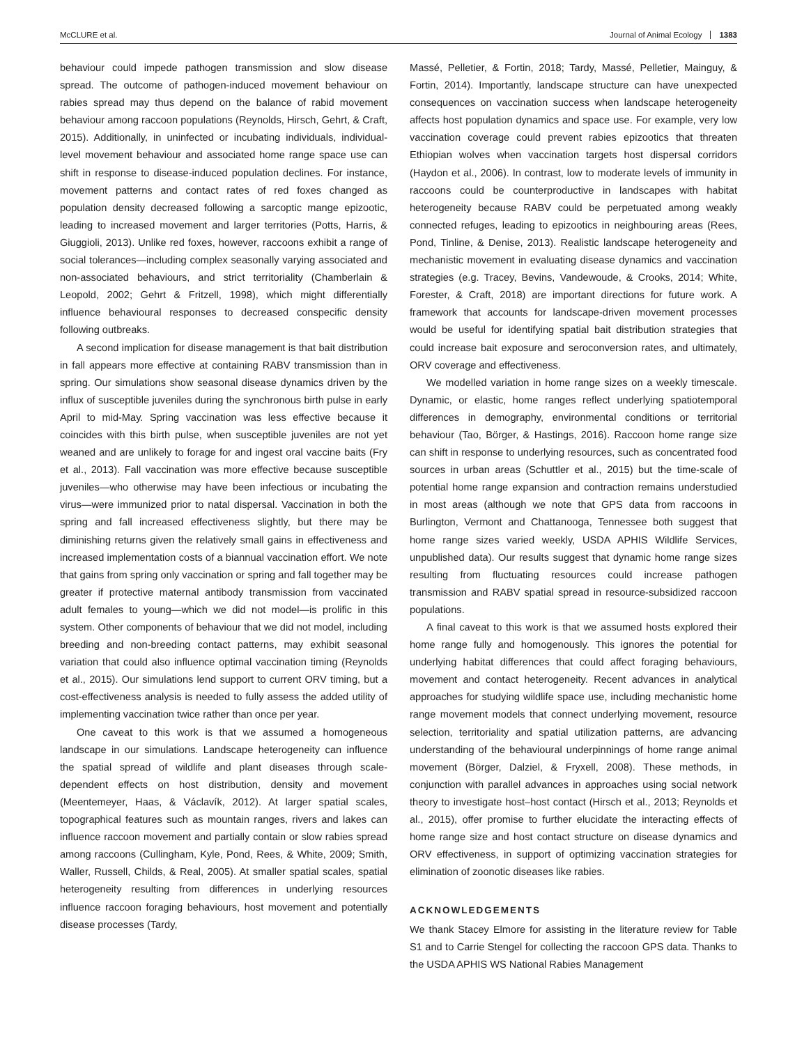McCLURE et al. Journal of Animal Ecology 1383
behaviour could impede pathogen transmission and slow disease spread. The outcome of pathogen-induced movement behaviour on rabies spread may thus depend on the balance of rabid movement behaviour among raccoon populations (Reynolds, Hirsch, Gehrt, & Craft, 2015). Additionally, in uninfected or incubating individuals, individual-level movement behaviour and associated home range space use can shift in response to disease-induced population declines. For instance, movement patterns and contact rates of red foxes changed as population density decreased following a sarcoptic mange epizootic, leading to increased movement and larger territories (Potts, Harris, & Giuggioli, 2013). Unlike red foxes, however, raccoons exhibit a range of social tolerances—including complex seasonally varying associated and non-associated behaviours, and strict territoriality (Chamberlain & Leopold, 2002; Gehrt & Fritzell, 1998), which might differentially influence behavioural responses to decreased conspecific density following outbreaks.
A second implication for disease management is that bait distribution in fall appears more effective at containing RABV transmission than in spring. Our simulations show seasonal disease dynamics driven by the influx of susceptible juveniles during the synchronous birth pulse in early April to mid-May. Spring vaccination was less effective because it coincides with this birth pulse, when susceptible juveniles are not yet weaned and are unlikely to forage for and ingest oral vaccine baits (Fry et al., 2013). Fall vaccination was more effective because susceptible juveniles—who otherwise may have been infectious or incubating the virus—were immunized prior to natal dispersal. Vaccination in both the spring and fall increased effectiveness slightly, but there may be diminishing returns given the relatively small gains in effectiveness and increased implementation costs of a biannual vaccination effort. We note that gains from spring only vaccination or spring and fall together may be greater if protective maternal antibody transmission from vaccinated adult females to young—which we did not model—is prolific in this system. Other components of behaviour that we did not model, including breeding and non-breeding contact patterns, may exhibit seasonal variation that could also influence optimal vaccination timing (Reynolds et al., 2015). Our simulations lend support to current ORV timing, but a cost-effectiveness analysis is needed to fully assess the added utility of implementing vaccination twice rather than once per year.
One caveat to this work is that we assumed a homogeneous landscape in our simulations. Landscape heterogeneity can influence the spatial spread of wildlife and plant diseases through scale-dependent effects on host distribution, density and movement (Meentemeyer, Haas, & Václavík, 2012). At larger spatial scales, topographical features such as mountain ranges, rivers and lakes can influence raccoon movement and partially contain or slow rabies spread among raccoons (Cullingham, Kyle, Pond, Rees, & White, 2009; Smith, Waller, Russell, Childs, & Real, 2005). At smaller spatial scales, spatial heterogeneity resulting from differences in underlying resources influence raccoon foraging behaviours, host movement and potentially disease processes (Tardy,
Massé, Pelletier, & Fortin, 2018; Tardy, Massé, Pelletier, Mainguy, & Fortin, 2014). Importantly, landscape structure can have unexpected consequences on vaccination success when landscape heterogeneity affects host population dynamics and space use. For example, very low vaccination coverage could prevent rabies epizootics that threaten Ethiopian wolves when vaccination targets host dispersal corridors (Haydon et al., 2006). In contrast, low to moderate levels of immunity in raccoons could be counterproductive in landscapes with habitat heterogeneity because RABV could be perpetuated among weakly connected refuges, leading to epizootics in neighbouring areas (Rees, Pond, Tinline, & Denise, 2013). Realistic landscape heterogeneity and mechanistic movement in evaluating disease dynamics and vaccination strategies (e.g. Tracey, Bevins, Vandewoude, & Crooks, 2014; White, Forester, & Craft, 2018) are important directions for future work. A framework that accounts for landscape-driven movement processes would be useful for identifying spatial bait distribution strategies that could increase bait exposure and seroconversion rates, and ultimately, ORV coverage and effectiveness.
We modelled variation in home range sizes on a weekly timescale. Dynamic, or elastic, home ranges reflect underlying spatiotemporal differences in demography, environmental conditions or territorial behaviour (Tao, Börger, & Hastings, 2016). Raccoon home range size can shift in response to underlying resources, such as concentrated food sources in urban areas (Schuttler et al., 2015) but the time-scale of potential home range expansion and contraction remains understudied in most areas (although we note that GPS data from raccoons in Burlington, Vermont and Chattanooga, Tennessee both suggest that home range sizes varied weekly, USDA APHIS Wildlife Services, unpublished data). Our results suggest that dynamic home range sizes resulting from fluctuating resources could increase pathogen transmission and RABV spatial spread in resource-subsidized raccoon populations.
A final caveat to this work is that we assumed hosts explored their home range fully and homogenously. This ignores the potential for underlying habitat differences that could affect foraging behaviours, movement and contact heterogeneity. Recent advances in analytical approaches for studying wildlife space use, including mechanistic home range movement models that connect underlying movement, resource selection, territoriality and spatial utilization patterns, are advancing understanding of the behavioural underpinnings of home range animal movement (Börger, Dalziel, & Fryxell, 2008). These methods, in conjunction with parallel advances in approaches using social network theory to investigate host–host contact (Hirsch et al., 2013; Reynolds et al., 2015), offer promise to further elucidate the interacting effects of home range size and host contact structure on disease dynamics and ORV effectiveness, in support of optimizing vaccination strategies for elimination of zoonotic diseases like rabies.
ACKNOWLEDGEMENTS
We thank Stacey Elmore for assisting in the literature review for Table S1 and to Carrie Stengel for collecting the raccoon GPS data. Thanks to the USDA APHIS WS National Rabies Management